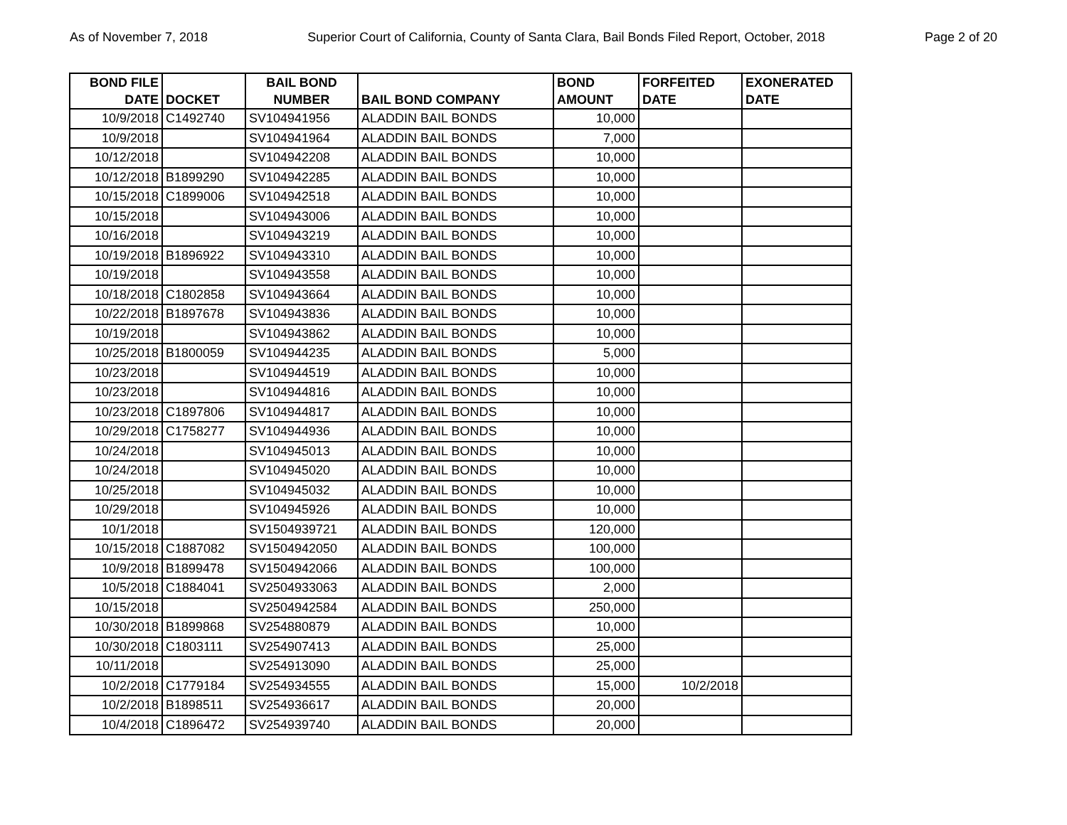As of November 7, 2018 Superior Court of California, County of Santa Clara, Bail Bonds Filed Report, October, 2018 Page 2 of 20
| BOND FILE DATE | DOCKET | BAIL BOND NUMBER | BAIL BOND COMPANY | BOND AMOUNT | FORFEITED DATE | EXONERATED DATE |
| --- | --- | --- | --- | --- | --- | --- |
| 10/9/2018 | C1492740 | SV104941956 | ALADDIN BAIL BONDS | 10,000 | | |
| 10/9/2018 | | SV104941964 | ALADDIN BAIL BONDS | 7,000 | | |
| 10/12/2018 | | SV104942208 | ALADDIN BAIL BONDS | 10,000 | | |
| 10/12/2018 | B1899290 | SV104942285 | ALADDIN BAIL BONDS | 10,000 | | |
| 10/15/2018 | C1899006 | SV104942518 | ALADDIN BAIL BONDS | 10,000 | | |
| 10/15/2018 | | SV104943006 | ALADDIN BAIL BONDS | 10,000 | | |
| 10/16/2018 | | SV104943219 | ALADDIN BAIL BONDS | 10,000 | | |
| 10/19/2018 | B1896922 | SV104943310 | ALADDIN BAIL BONDS | 10,000 | | |
| 10/19/2018 | | SV104943558 | ALADDIN BAIL BONDS | 10,000 | | |
| 10/18/2018 | C1802858 | SV104943664 | ALADDIN BAIL BONDS | 10,000 | | |
| 10/22/2018 | B1897678 | SV104943836 | ALADDIN BAIL BONDS | 10,000 | | |
| 10/19/2018 | | SV104943862 | ALADDIN BAIL BONDS | 10,000 | | |
| 10/25/2018 | B1800059 | SV104944235 | ALADDIN BAIL BONDS | 5,000 | | |
| 10/23/2018 | | SV104944519 | ALADDIN BAIL BONDS | 10,000 | | |
| 10/23/2018 | | SV104944816 | ALADDIN BAIL BONDS | 10,000 | | |
| 10/23/2018 | C1897806 | SV104944817 | ALADDIN BAIL BONDS | 10,000 | | |
| 10/29/2018 | C1758277 | SV104944936 | ALADDIN BAIL BONDS | 10,000 | | |
| 10/24/2018 | | SV104945013 | ALADDIN BAIL BONDS | 10,000 | | |
| 10/24/2018 | | SV104945020 | ALADDIN BAIL BONDS | 10,000 | | |
| 10/25/2018 | | SV104945032 | ALADDIN BAIL BONDS | 10,000 | | |
| 10/29/2018 | | SV104945926 | ALADDIN BAIL BONDS | 10,000 | | |
| 10/1/2018 | | SV1504939721 | ALADDIN BAIL BONDS | 120,000 | | |
| 10/15/2018 | C1887082 | SV1504942050 | ALADDIN BAIL BONDS | 100,000 | | |
| 10/9/2018 | B1899478 | SV1504942066 | ALADDIN BAIL BONDS | 100,000 | | |
| 10/5/2018 | C1884041 | SV2504933063 | ALADDIN BAIL BONDS | 2,000 | | |
| 10/15/2018 | | SV2504942584 | ALADDIN BAIL BONDS | 250,000 | | |
| 10/30/2018 | B1899868 | SV254880879 | ALADDIN BAIL BONDS | 10,000 | | |
| 10/30/2018 | C1803111 | SV254907413 | ALADDIN BAIL BONDS | 25,000 | | |
| 10/11/2018 | | SV254913090 | ALADDIN BAIL BONDS | 25,000 | | |
| 10/2/2018 | C1779184 | SV254934555 | ALADDIN BAIL BONDS | 15,000 | 10/2/2018 | |
| 10/2/2018 | B1898511 | SV254936617 | ALADDIN BAIL BONDS | 20,000 | | |
| 10/4/2018 | C1896472 | SV254939740 | ALADDIN BAIL BONDS | 20,000 | | |